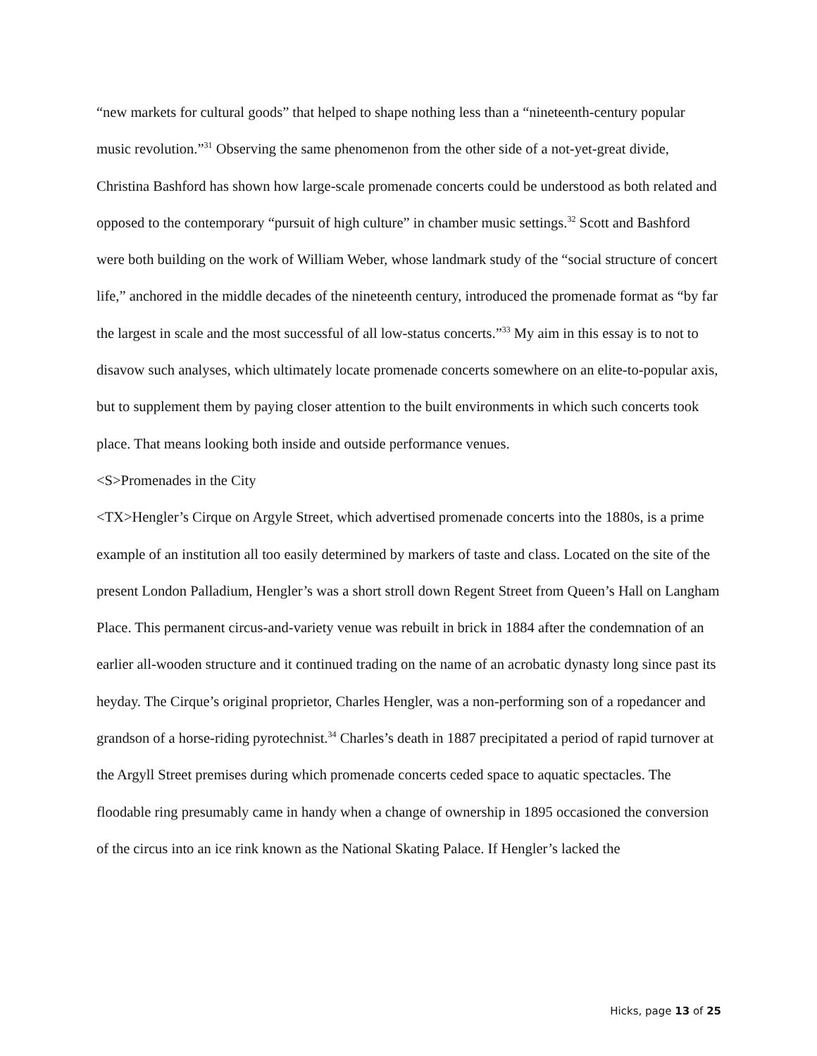“new markets for cultural goods” that helped to shape nothing less than a “nineteenth-century popular music revolution.”<sup>31</sup> Observing the same phenomenon from the other side of a not-yet-great divide, Christina Bashford has shown how large-scale promenade concerts could be understood as both related and opposed to the contemporary “pursuit of high culture” in chamber music settings.<sup>32</sup> Scott and Bashford were both building on the work of William Weber, whose landmark study of the “social structure of concert life,” anchored in the middle decades of the nineteenth century, introduced the promenade format as “by far the largest in scale and the most successful of all low-status concerts.”<sup>33</sup> My aim in this essay is to not to disavow such analyses, which ultimately locate promenade concerts somewhere on an elite-to-popular axis, but to supplement them by paying closer attention to the built environments in which such concerts took place. That means looking both inside and outside performance venues.
<S>Promenades in the City
<TX>Hengler’s Cirque on Argyle Street, which advertised promenade concerts into the 1880s, is a prime example of an institution all too easily determined by markers of taste and class. Located on the site of the present London Palladium, Hengler’s was a short stroll down Regent Street from Queen’s Hall on Langham Place. This permanent circus-and-variety venue was rebuilt in brick in 1884 after the condemnation of an earlier all-wooden structure and it continued trading on the name of an acrobatic dynasty long since past its heyday. The Cirque’s original proprietor, Charles Hengler, was a non-performing son of a ropedancer and grandson of a horse-riding pyrotechnist.<sup>34</sup> Charles’s death in 1887 precipitated a period of rapid turnover at the Argyll Street premises during which promenade concerts ceded space to aquatic spectacles. The floodable ring presumably came in handy when a change of ownership in 1895 occasioned the conversion of the circus into an ice rink known as the National Skating Palace. If Hengler’s lacked the
Hicks, page 13 of 25